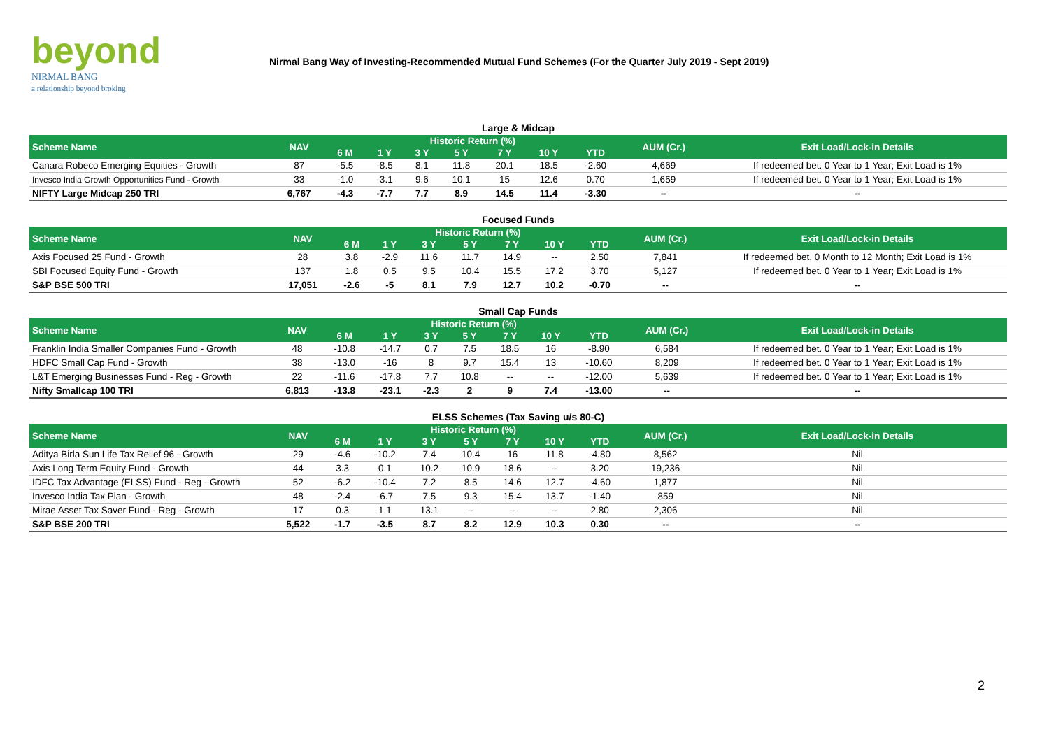beyond
NIRMAL BANG
a relationship beyond broking
Nirmal Bang Way of Investing-Recommended Mutual Fund Schemes (For the Quarter July 2019 - Sept 2019)
Large & Midcap
| Scheme Name | NAV | Historic Return (%) | | | | | | | AUM (Cr.) | Exit Load/Lock-in Details |
| --- | --- | --- | --- | --- | --- | --- | --- | --- | --- | --- |
| | | 6 M | 1 Y | 3 Y | 5 Y | 7 Y | 10 Y | YTD | | |
| Canara Robeco Emerging Equities - Growth | 87 | -5.5 | -8.5 | 8.1 | 11.8 | 20.1 | 18.5 | -2.60 | 4,669 | If redeemed bet. 0 Year to 1 Year; Exit Load is 1% |
| Invesco India Growth Opportunities Fund - Growth | 33 | -1.0 | -3.1 | 9.6 | 10.1 | 15 | 12.6 | 0.70 | 1,659 | If redeemed bet. 0 Year to 1 Year; Exit Load is 1% |
| NIFTY Large Midcap 250 TRI | 6,767 | -4.3 | -7.7 | 7.7 | 8.9 | 14.5 | 11.4 | -3.30 | -- | -- |
Focused Funds
| Scheme Name | NAV | Historic Return (%) | | | | | | | AUM (Cr.) | Exit Load/Lock-in Details |
| --- | --- | --- | --- | --- | --- | --- | --- | --- | --- | --- |
| | | 6 M | 1 Y | 3 Y | 5 Y | 7 Y | 10 Y | YTD | | |
| Axis Focused 25 Fund - Growth | 28 | 3.8 | -2.9 | 11.6 | 11.7 | 14.9 | -- | 2.50 | 7,841 | If redeemed bet. 0 Month to 12 Month; Exit Load is 1% |
| SBI Focused Equity Fund - Growth | 137 | 1.8 | 0.5 | 9.5 | 10.4 | 15.5 | 17.2 | 3.70 | 5,127 | If redeemed bet. 0 Year to 1 Year; Exit Load is 1% |
| S&P BSE 500 TRI | 17,051 | -2.6 | -5 | 8.1 | 7.9 | 12.7 | 10.2 | -0.70 | -- | -- |
Small Cap Funds
| Scheme Name | NAV | Historic Return (%) | | | | | | | AUM (Cr.) | Exit Load/Lock-in Details |
| --- | --- | --- | --- | --- | --- | --- | --- | --- | --- | --- |
| | | 6 M | 1 Y | 3 Y | 5 Y | 7 Y | 10 Y | YTD | | |
| Franklin India Smaller Companies Fund - Growth | 48 | -10.8 | -14.7 | 0.7 | 7.5 | 18.5 | 16 | -8.90 | 6,584 | If redeemed bet. 0 Year to 1 Year; Exit Load is 1% |
| HDFC Small Cap Fund - Growth | 38 | -13.0 | -16 | 8 | 9.7 | 15.4 | 13 | -10.60 | 8,209 | If redeemed bet. 0 Year to 1 Year; Exit Load is 1% |
| L&T Emerging Businesses Fund - Reg - Growth | 22 | -11.6 | -17.8 | 7.7 | 10.8 | -- | -- | -12.00 | 5,639 | If redeemed bet. 0 Year to 1 Year; Exit Load is 1% |
| Nifty Smallcap 100 TRI | 6,813 | -13.8 | -23.1 | -2.3 | 2 | 9 | 7.4 | -13.00 | -- | -- |
ELSS Schemes (Tax Saving u/s 80-C)
| Scheme Name | NAV | Historic Return (%) | | | | | | | AUM (Cr.) | Exit Load/Lock-in Details |
| --- | --- | --- | --- | --- | --- | --- | --- | --- | --- | --- |
| | | 6 M | 1 Y | 3 Y | 5 Y | 7 Y | 10 Y | YTD | | |
| Aditya Birla Sun Life Tax Relief 96 - Growth | 29 | -4.6 | -10.2 | 7.4 | 10.4 | 16 | 11.8 | -4.80 | 8,562 | Nil |
| Axis Long Term Equity Fund - Growth | 44 | 3.3 | 0.1 | 10.2 | 10.9 | 18.6 | -- | 3.20 | 19,236 | Nil |
| IDFC Tax Advantage (ELSS) Fund - Reg - Growth | 52 | -6.2 | -10.4 | 7.2 | 8.5 | 14.6 | 12.7 | -4.60 | 1,877 | Nil |
| Invesco India Tax Plan - Growth | 48 | -2.4 | -6.7 | 7.5 | 9.3 | 15.4 | 13.7 | -1.40 | 859 | Nil |
| Mirae Asset Tax Saver Fund - Reg - Growth | 17 | 0.3 | 1.1 | 13.1 | -- | -- | -- | 2.80 | 2,306 | Nil |
| S&P BSE 200 TRI | 5,522 | -1.7 | -3.5 | 8.7 | 8.2 | 12.9 | 10.3 | 0.30 | -- | -- |
2